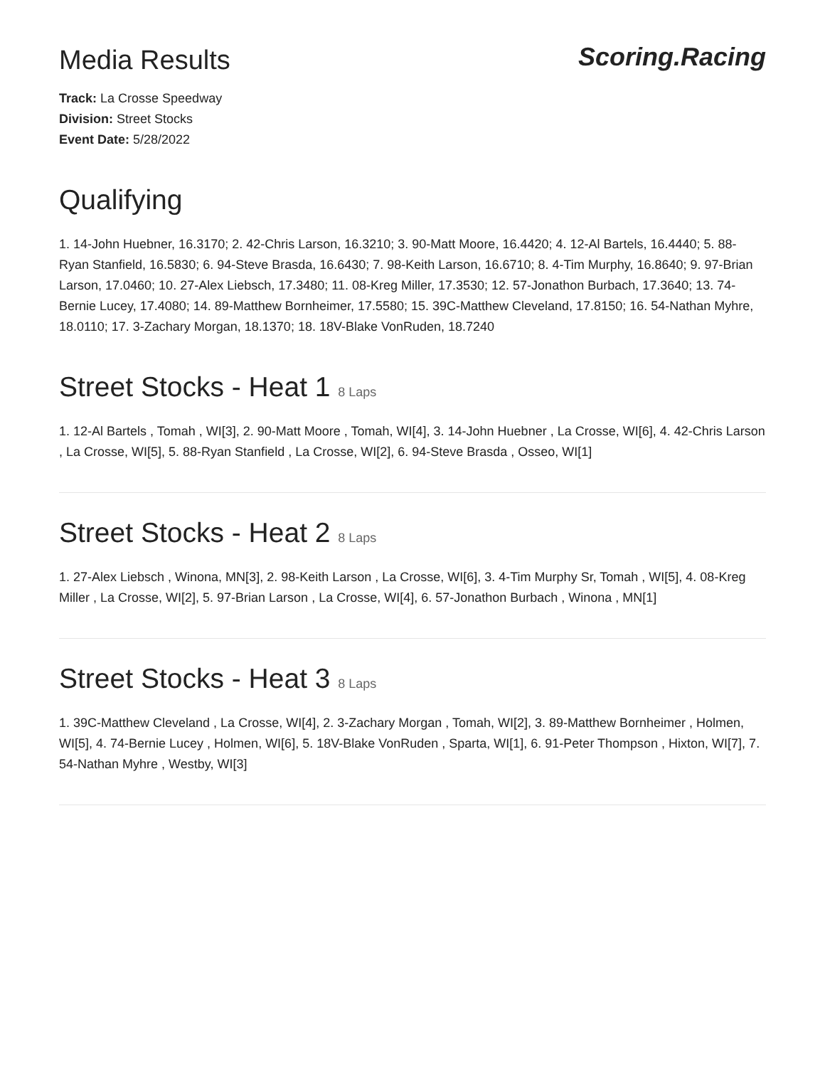Media Results
Scoring.Racing
Track: La Crosse Speedway
Division: Street Stocks
Event Date: 5/28/2022
Qualifying
1. 14-John Huebner, 16.3170; 2. 42-Chris Larson, 16.3210; 3. 90-Matt Moore, 16.4420; 4. 12-Al Bartels, 16.4440; 5. 88-Ryan Stanfield, 16.5830; 6. 94-Steve Brasda, 16.6430; 7. 98-Keith Larson, 16.6710; 8. 4-Tim Murphy, 16.8640; 9. 97-Brian Larson, 17.0460; 10. 27-Alex Liebsch, 17.3480; 11. 08-Kreg Miller, 17.3530; 12. 57-Jonathon Burbach, 17.3640; 13. 74-Bernie Lucey, 17.4080; 14. 89-Matthew Bornheimer, 17.5580; 15. 39C-Matthew Cleveland, 17.8150; 16. 54-Nathan Myhre, 18.0110; 17. 3-Zachary Morgan, 18.1370; 18. 18V-Blake VonRuden, 18.7240
Street Stocks - Heat 1 8 Laps
1. 12-Al Bartels , Tomah , WI[3], 2. 90-Matt Moore , Tomah, WI[4], 3. 14-John Huebner , La Crosse, WI[6], 4. 42-Chris Larson , La Crosse, WI[5], 5. 88-Ryan Stanfield , La Crosse, WI[2], 6. 94-Steve Brasda , Osseo, WI[1]
Street Stocks - Heat 2 8 Laps
1. 27-Alex Liebsch , Winona, MN[3], 2. 98-Keith Larson , La Crosse, WI[6], 3. 4-Tim Murphy Sr, Tomah , WI[5], 4. 08-Kreg Miller , La Crosse, WI[2], 5. 97-Brian Larson , La Crosse, WI[4], 6. 57-Jonathon Burbach , Winona , MN[1]
Street Stocks - Heat 3 8 Laps
1. 39C-Matthew Cleveland , La Crosse, WI[4], 2. 3-Zachary Morgan , Tomah, WI[2], 3. 89-Matthew Bornheimer , Holmen, WI[5], 4. 74-Bernie Lucey , Holmen, WI[6], 5. 18V-Blake VonRuden , Sparta, WI[1], 6. 91-Peter Thompson , Hixton, WI[7], 7. 54-Nathan Myhre , Westby, WI[3]